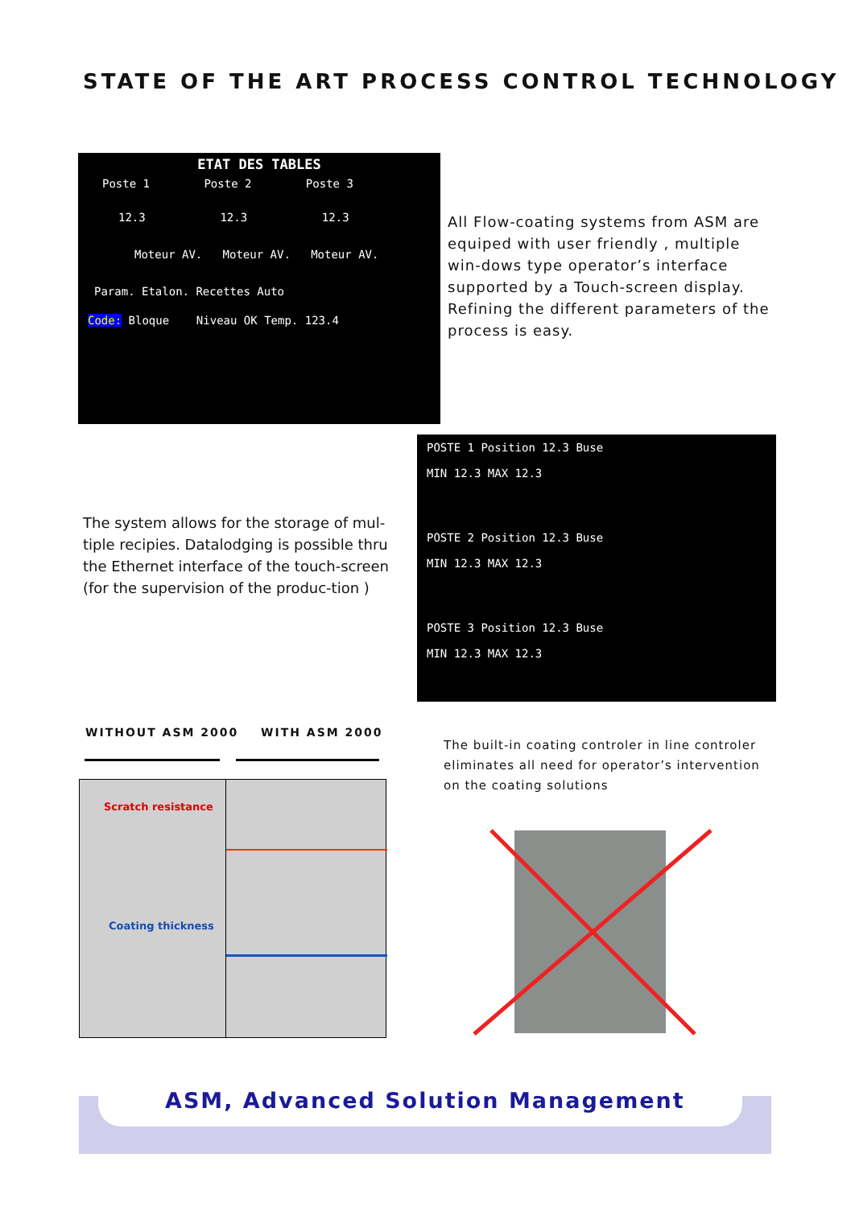STATE OF THE ART PROCESS CONTROL TECHNOLOGY
ETAT DES TABLES
Poste 1 Poste 2 Poste 3
12.3 12.3 12.3
Moteur AV. Moteur AV. Moteur AV.
Param. Etalon. Recettes Auto
Code: Bloque Niveau OK Temp. 123.4
All Flow-coating systems from ASM are equiped with user friendly , multiple win-dows type operator’s interface supported by a Touch-screen display.
Refining the different parameters of the process is easy.
The system allows for the storage of mul-tiple recipies. Datalodging is possible thru the Ethernet interface of the touch-screen (for the supervision of the produc-tion )
POSTE 1 Position 12.3 Buse
MIN 12.3 MAX 12.3
POSTE 2 Position 12.3 Buse
MIN 12.3 MAX 12.3
POSTE 3 Position 12.3 Buse
MIN 12.3 MAX 12.3
WITHOUT ASM 2000 WITH ASM 2000
Scratch resistance
Coating thickness
The built-in coating controler in line controler eliminates all need for operator’s intervention on the coating solutions
ASM, Advanced Solution Management